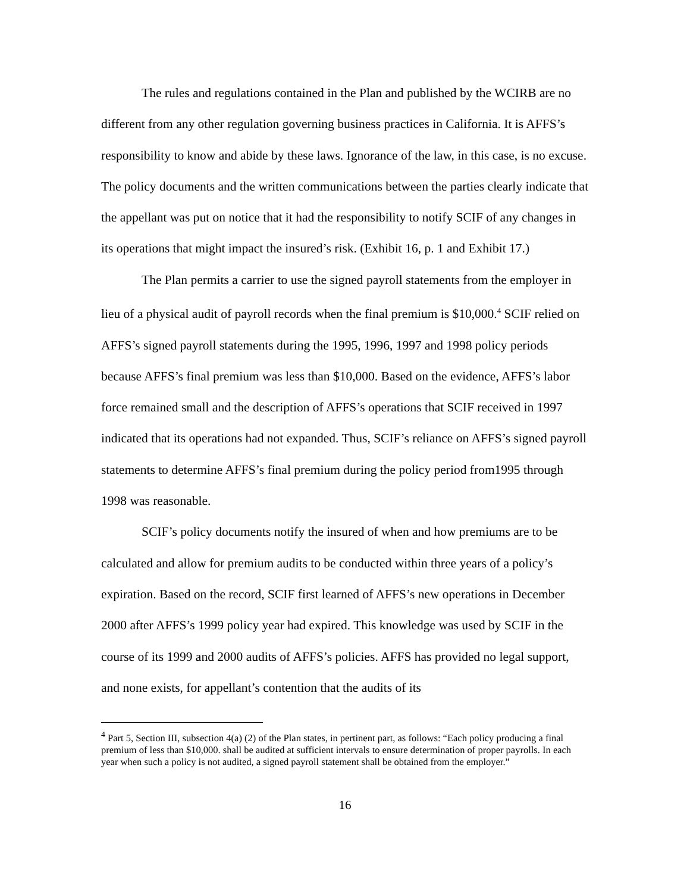The rules and regulations contained in the Plan and published by the WCIRB are no different from any other regulation governing business practices in California. It is AFFS’s responsibility to know and abide by these laws. Ignorance of the law, in this case, is no excuse. The policy documents and the written communications between the parties clearly indicate that the appellant was put on notice that it had the responsibility to notify SCIF of any changes in its operations that might impact the insured’s risk. (Exhibit 16, p. 1 and Exhibit 17.)
The Plan permits a carrier to use the signed payroll statements from the employer in lieu of a physical audit of payroll records when the final premium is $10,000.<sup>4</sup> SCIF relied on AFFS’s signed payroll statements during the 1995, 1996, 1997 and 1998 policy periods because AFFS’s final premium was less than $10,000. Based on the evidence, AFFS’s labor force remained small and the description of AFFS’s operations that SCIF received in 1997 indicated that its operations had not expanded. Thus, SCIF’s reliance on AFFS’s signed payroll statements to determine AFFS’s final premium during the policy period from1995 through 1998 was reasonable.
SCIF’s policy documents notify the insured of when and how premiums are to be calculated and allow for premium audits to be conducted within three years of a policy’s expiration. Based on the record, SCIF first learned of AFFS’s new operations in December 2000 after AFFS’s 1999 policy year had expired. This knowledge was used by SCIF in the course of its 1999 and 2000 audits of AFFS’s policies. AFFS has provided no legal support, and none exists, for appellant’s contention that the audits of its
<sup>4</sup> Part 5, Section III, subsection 4(a) (2) of the Plan states, in pertinent part, as follows: “Each policy producing a final premium of less than $10,000. shall be audited at sufficient intervals to ensure determination of proper payrolls. In each year when such a policy is not audited, a signed payroll statement shall be obtained from the employer.”
16